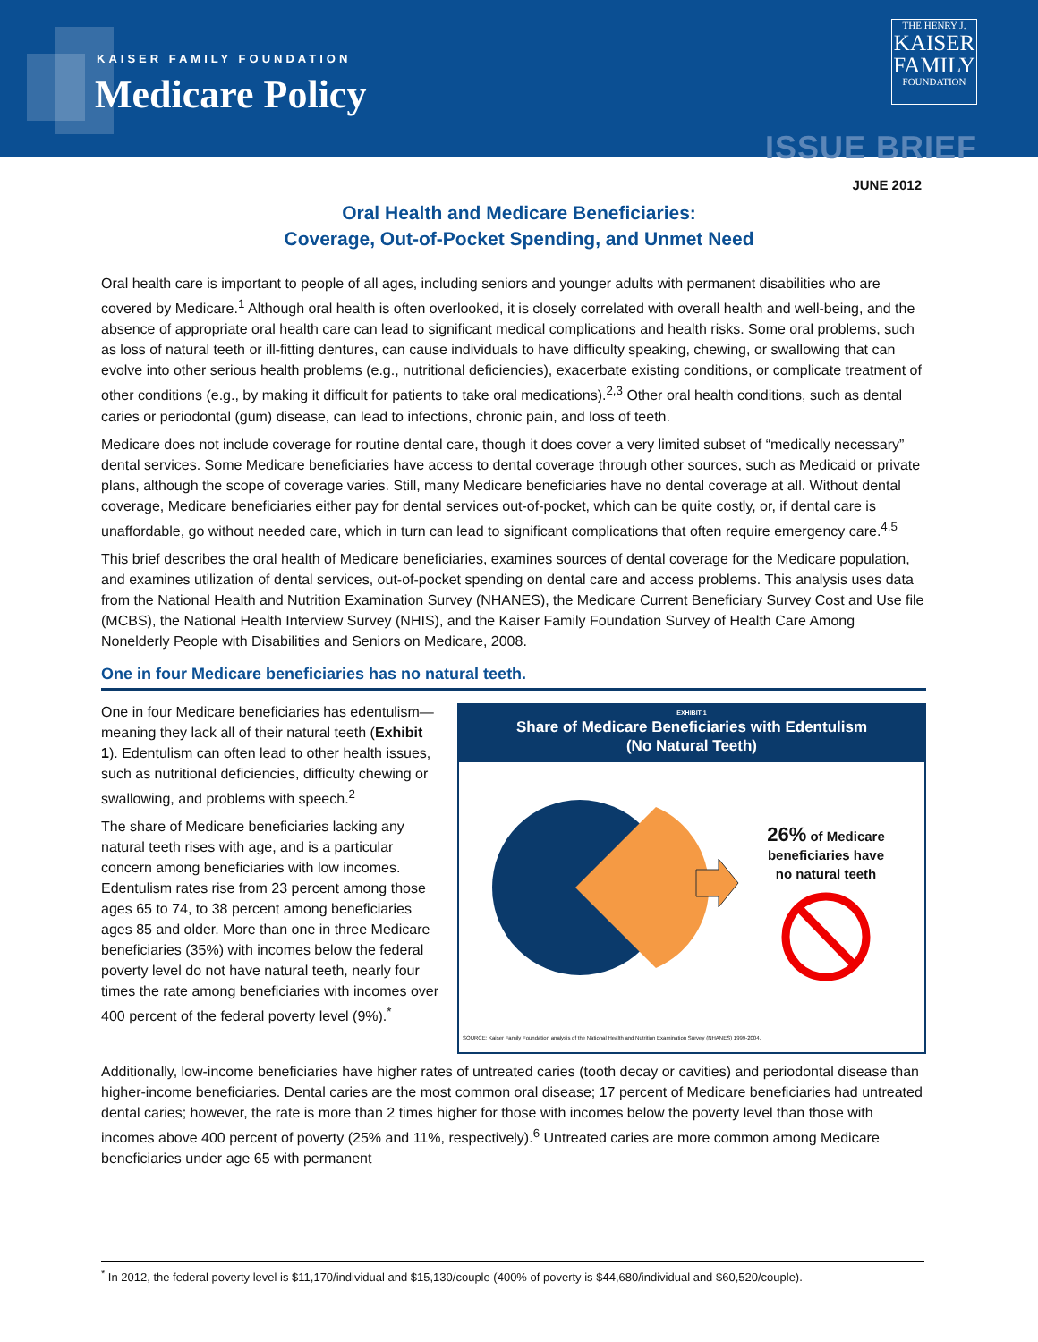KAISER FAMILY FOUNDATION
Medicare Policy
THE HENRY J.
KAISER
FAMILY
FOUNDATION
ISSUE BRIEF
JUNE 2012
Oral Health and Medicare Beneficiaries:
Coverage, Out-of-Pocket Spending, and Unmet Need
Oral health care is important to people of all ages, including seniors and younger adults with permanent disabilities who are covered by Medicare.<sup>1</sup> Although oral health is often overlooked, it is closely correlated with overall health and well-being, and the absence of appropriate oral health care can lead to significant medical complications and health risks. Some oral problems, such as loss of natural teeth or ill-fitting dentures, can cause individuals to have difficulty speaking, chewing, or swallowing that can evolve into other serious health problems (e.g., nutritional deficiencies), exacerbate existing conditions, or complicate treatment of other conditions (e.g., by making it difficult for patients to take oral medications).<sup>2,3</sup> Other oral health conditions, such as dental caries or periodontal (gum) disease, can lead to infections, chronic pain, and loss of teeth.
Medicare does not include coverage for routine dental care, though it does cover a very limited subset of “medically necessary” dental services. Some Medicare beneficiaries have access to dental coverage through other sources, such as Medicaid or private plans, although the scope of coverage varies. Still, many Medicare beneficiaries have no dental coverage at all. Without dental coverage, Medicare beneficiaries either pay for dental services out-of-pocket, which can be quite costly, or, if dental care is unaffordable, go without needed care, which in turn can lead to significant complications that often require emergency care.<sup>4,5</sup>
This brief describes the oral health of Medicare beneficiaries, examines sources of dental coverage for the Medicare population, and examines utilization of dental services, out-of-pocket spending on dental care and access problems. This analysis uses data from the National Health and Nutrition Examination Survey (NHANES), the Medicare Current Beneficiary Survey Cost and Use file (MCBS), the National Health Interview Survey (NHIS), and the Kaiser Family Foundation Survey of Health Care Among Nonelderly People with Disabilities and Seniors on Medicare, 2008.
One in four Medicare beneficiaries has no natural teeth.
One in four Medicare beneficiaries has edentulism—meaning they lack all of their natural teeth (Exhibit 1). Edentulism can often lead to other health issues, such as nutritional deficiencies, difficulty chewing or swallowing, and problems with speech.<sup>2</sup>
The share of Medicare beneficiaries lacking any natural teeth rises with age, and is a particular concern among beneficiaries with low incomes. Edentulism rates rise from 23 percent among those ages 65 to 74, to 38 percent among beneficiaries ages 85 and older. More than one in three Medicare beneficiaries (35%) with incomes below the federal poverty level do not have natural teeth, nearly four times the rate among beneficiaries with incomes over 400 percent of the federal poverty level (9%).<sup>*</sup>
EXHIBIT 1
Share of Medicare Beneficiaries with Edentulism
(No Natural Teeth)
26% of Medicare beneficiaries have no natural teeth
SOURCE: Kaiser Family Foundation analysis of the National Health and Nutrition Examination Survey (NHANES) 1999-2004.
Additionally, low-income beneficiaries have higher rates of untreated caries (tooth decay or cavities) and periodontal disease than higher-income beneficiaries. Dental caries are the most common oral disease; 17 percent of Medicare beneficiaries had untreated dental caries; however, the rate is more than 2 times higher for those with incomes below the poverty level than those with incomes above 400 percent of poverty (25% and 11%, respectively).<sup>6</sup> Untreated caries are more common among Medicare beneficiaries under age 65 with permanent
<sup>*</sup> In 2012, the federal poverty level is $11,170/individual and $15,130/couple (400% of poverty is $44,680/individual and $60,520/couple).